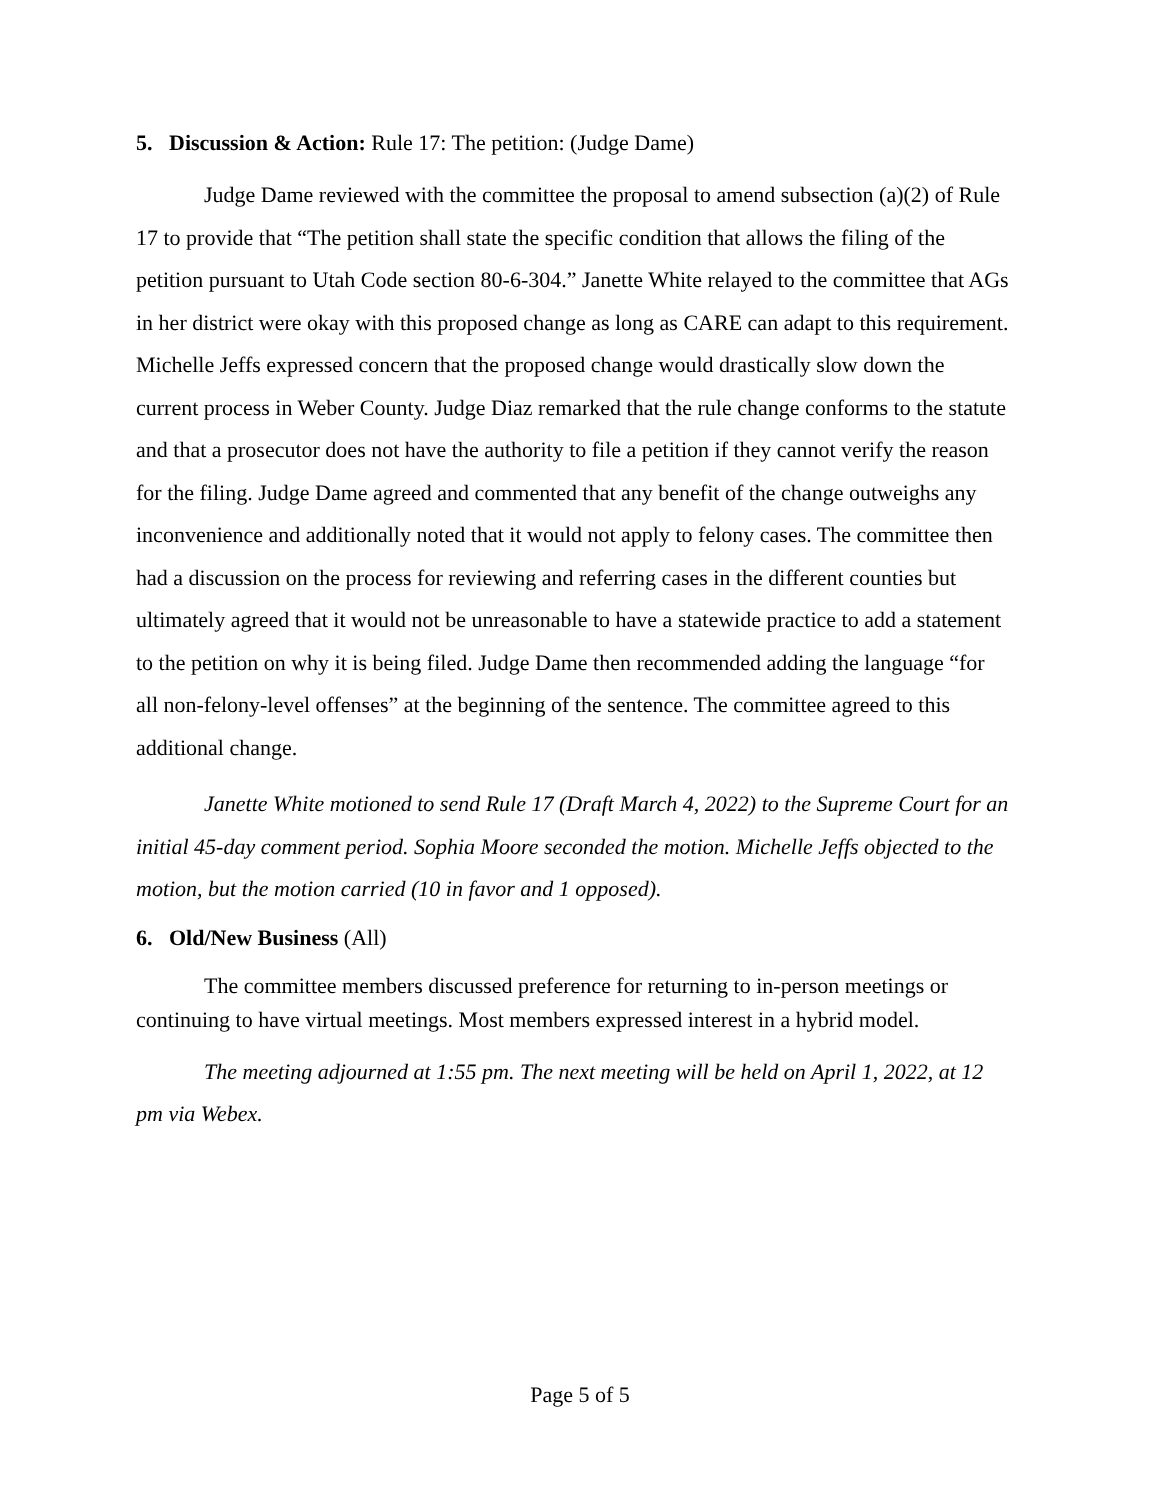5. Discussion & Action: Rule 17: The petition: (Judge Dame)
Judge Dame reviewed with the committee the proposal to amend subsection (a)(2) of Rule 17 to provide that “The petition shall state the specific condition that allows the filing of the petition pursuant to Utah Code section 80-6-304.” Janette White relayed to the committee that AGs in her district were okay with this proposed change as long as CARE can adapt to this requirement. Michelle Jeffs expressed concern that the proposed change would drastically slow down the current process in Weber County. Judge Diaz remarked that the rule change conforms to the statute and that a prosecutor does not have the authority to file a petition if they cannot verify the reason for the filing. Judge Dame agreed and commented that any benefit of the change outweighs any inconvenience and additionally noted that it would not apply to felony cases. The committee then had a discussion on the process for reviewing and referring cases in the different counties but ultimately agreed that it would not be unreasonable to have a statewide practice to add a statement to the petition on why it is being filed. Judge Dame then recommended adding the language “for all non-felony-level offenses” at the beginning of the sentence. The committee agreed to this additional change.
Janette White motioned to send Rule 17 (Draft March 4, 2022) to the Supreme Court for an initial 45-day comment period. Sophia Moore seconded the motion. Michelle Jeffs objected to the motion, but the motion carried (10 in favor and 1 opposed).
6. Old/New Business (All)
The committee members discussed preference for returning to in-person meetings or continuing to have virtual meetings. Most members expressed interest in a hybrid model.
The meeting adjourned at 1:55 pm. The next meeting will be held on April 1, 2022, at 12 pm via Webex.
Page 5 of 5